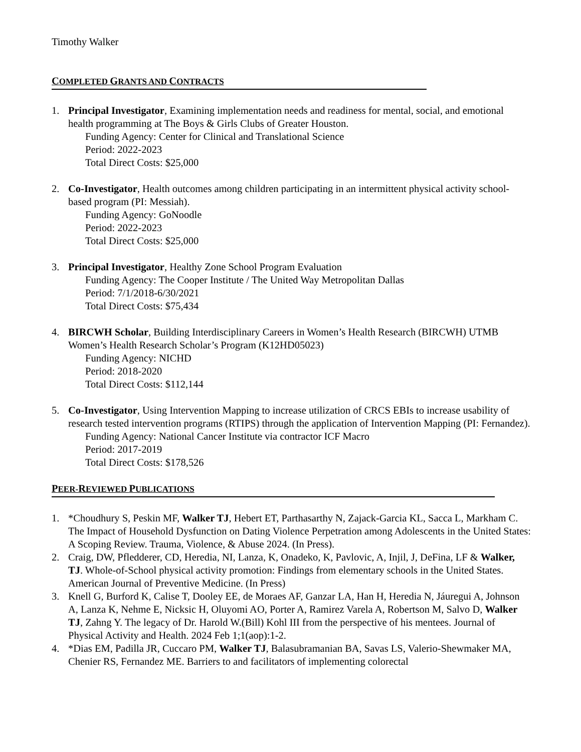Timothy Walker
COMPLETED GRANTS AND CONTRACTS
1. Principal Investigator, Examining implementation needs and readiness for mental, social, and emotional health programming at The Boys & Girls Clubs of Greater Houston.
Funding Agency: Center for Clinical and Translational Science
Period: 2022-2023
Total Direct Costs: $25,000
2. Co-Investigator, Health outcomes among children participating in an intermittent physical activity school-based program (PI: Messiah).
Funding Agency: GoNoodle
Period: 2022-2023
Total Direct Costs: $25,000
3. Principal Investigator, Healthy Zone School Program Evaluation
Funding Agency: The Cooper Institute / The United Way Metropolitan Dallas
Period: 7/1/2018-6/30/2021
Total Direct Costs: $75,434
4. BIRCWH Scholar, Building Interdisciplinary Careers in Women’s Health Research (BIRCWH) UTMB Women’s Health Research Scholar’s Program (K12HD05023)
Funding Agency: NICHD
Period: 2018-2020
Total Direct Costs: $112,144
5. Co-Investigator, Using Intervention Mapping to increase utilization of CRCS EBIs to increase usability of research tested intervention programs (RTIPS) through the application of Intervention Mapping (PI: Fernandez).
Funding Agency: National Cancer Institute via contractor ICF Macro
Period: 2017-2019
Total Direct Costs: $178,526
PEER-REVIEWED PUBLICATIONS
1. *Choudhury S, Peskin MF, Walker TJ, Hebert ET, Parthasarthy N, Zajack-Garcia KL, Sacca L, Markham C. The Impact of Household Dysfunction on Dating Violence Perpetration among Adolescents in the United States: A Scoping Review. Trauma, Violence, & Abuse 2024. (In Press).
2. Craig, DW, Pfledderer, CD, Heredia, NI, Lanza, K, Onadeko, K, Pavlovic, A, Injil, J, DeFina, LF & Walker, TJ. Whole-of-School physical activity promotion: Findings from elementary schools in the United States. American Journal of Preventive Medicine. (In Press)
3. Knell G, Burford K, Calise T, Dooley EE, de Moraes AF, Ganzar LA, Han H, Heredia N, Jáuregui A, Johnson A, Lanza K, Nehme E, Nicksic H, Oluyomi AO, Porter A, Ramirez Varela A, Robertson M, Salvo D, Walker TJ, Zahng Y. The legacy of Dr. Harold W.(Bill) Kohl III from the perspective of his mentees. Journal of Physical Activity and Health. 2024 Feb 1;1(aop):1-2.
4. *Dias EM, Padilla JR, Cuccaro PM, Walker TJ, Balasubramanian BA, Savas LS, Valerio-Shewmaker MA, Chenier RS, Fernandez ME. Barriers to and facilitators of implementing colorectal